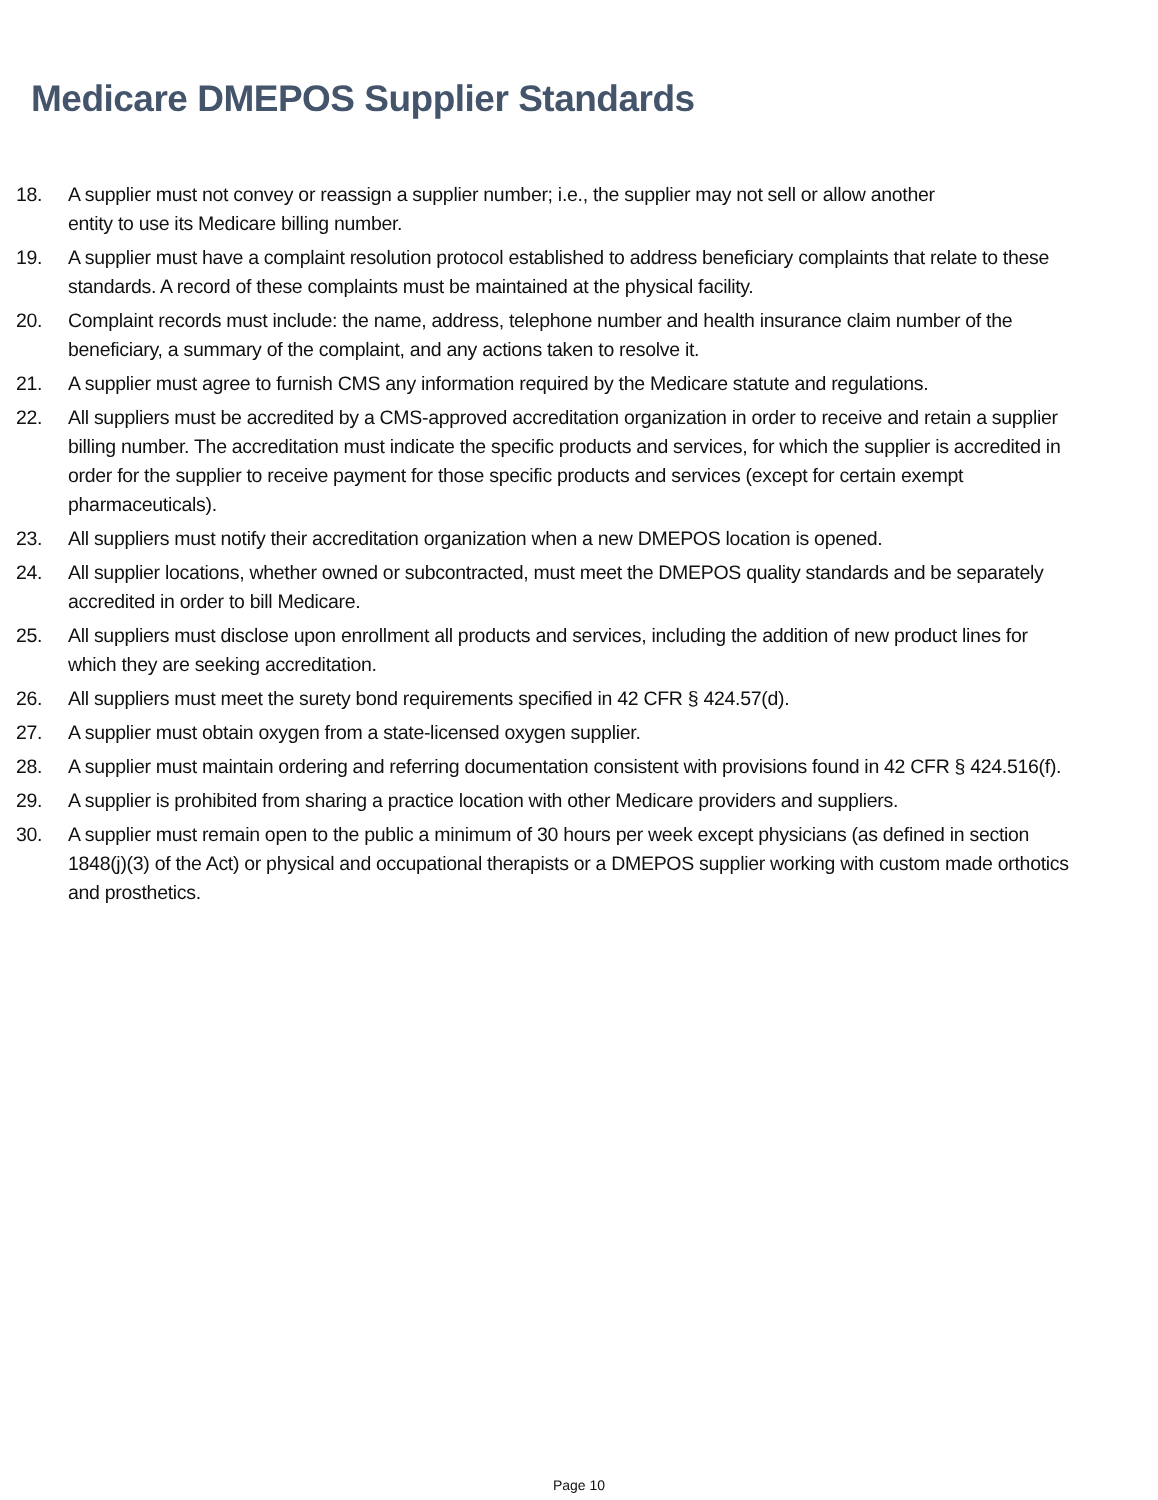Medicare DMEPOS Supplier Standards
18. A supplier must not convey or reassign a supplier number; i.e., the supplier may not sell or allow another
entity to use its Medicare billing number.
19. A supplier must have a complaint resolution protocol established to address beneficiary complaints that relate to these standards. A record of these complaints must be maintained at the physical facility.
20. Complaint records must include: the name, address, telephone number and health insurance claim number of the beneficiary, a summary of the complaint, and any actions taken to resolve it.
21. A supplier must agree to furnish CMS any information required by the Medicare statute and regulations.
22. All suppliers must be accredited by a CMS-approved accreditation organization in order to receive and retain a supplier billing number. The accreditation must indicate the specific products and services, for which the supplier is accredited in order for the supplier to receive payment for those specific products and services (except for certain exempt pharmaceuticals).
23. All suppliers must notify their accreditation organization when a new DMEPOS location is opened.
24. All supplier locations, whether owned or subcontracted, must meet the DMEPOS quality standards and be separately accredited in order to bill Medicare.
25. All suppliers must disclose upon enrollment all products and services, including the addition of new product lines for which they are seeking accreditation.
26. All suppliers must meet the surety bond requirements specified in 42 CFR § 424.57(d).
27. A supplier must obtain oxygen from a state-licensed oxygen supplier.
28. A supplier must maintain ordering and referring documentation consistent with provisions found in 42 CFR § 424.516(f).
29. A supplier is prohibited from sharing a practice location with other Medicare providers and suppliers.
30. A supplier must remain open to the public a minimum of 30 hours per week except physicians (as defined in section 1848(j)(3) of the Act) or physical and occupational therapists or a DMEPOS supplier working with custom made orthotics and prosthetics.
Page 10